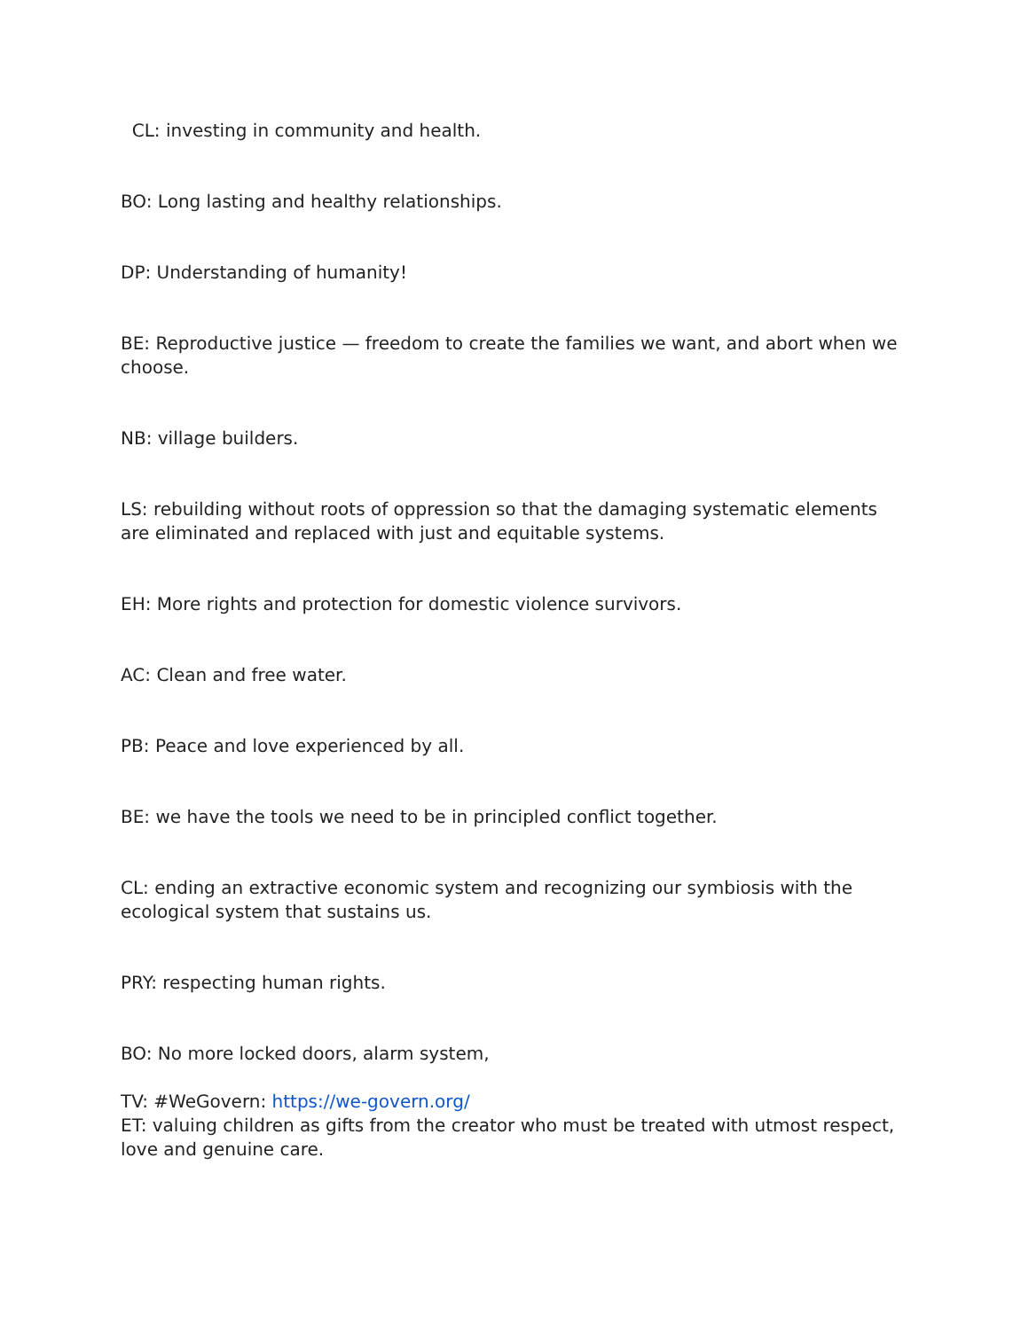CL: investing in community and health.
BO: Long lasting and healthy relationships.
DP: Understanding of humanity!
BE: Reproductive justice — freedom to create the families we want, and abort when we choose.
NB: village builders.
LS: rebuilding without roots of oppression so that the damaging systematic elements are eliminated and replaced with just and equitable systems.
EH: More rights and protection for domestic violence survivors.
AC: Clean and free water.
PB: Peace and love experienced by all.
BE: we have the tools we need to be in principled conflict together.
CL: ending an extractive economic system and recognizing our symbiosis with the ecological system that sustains us.
PRY: respecting human rights.
BO: No more locked doors, alarm system,
TV: #WeGovern: https://we-govern.org/
ET: valuing children as gifts from the creator who must be treated with utmost respect, love and genuine care.